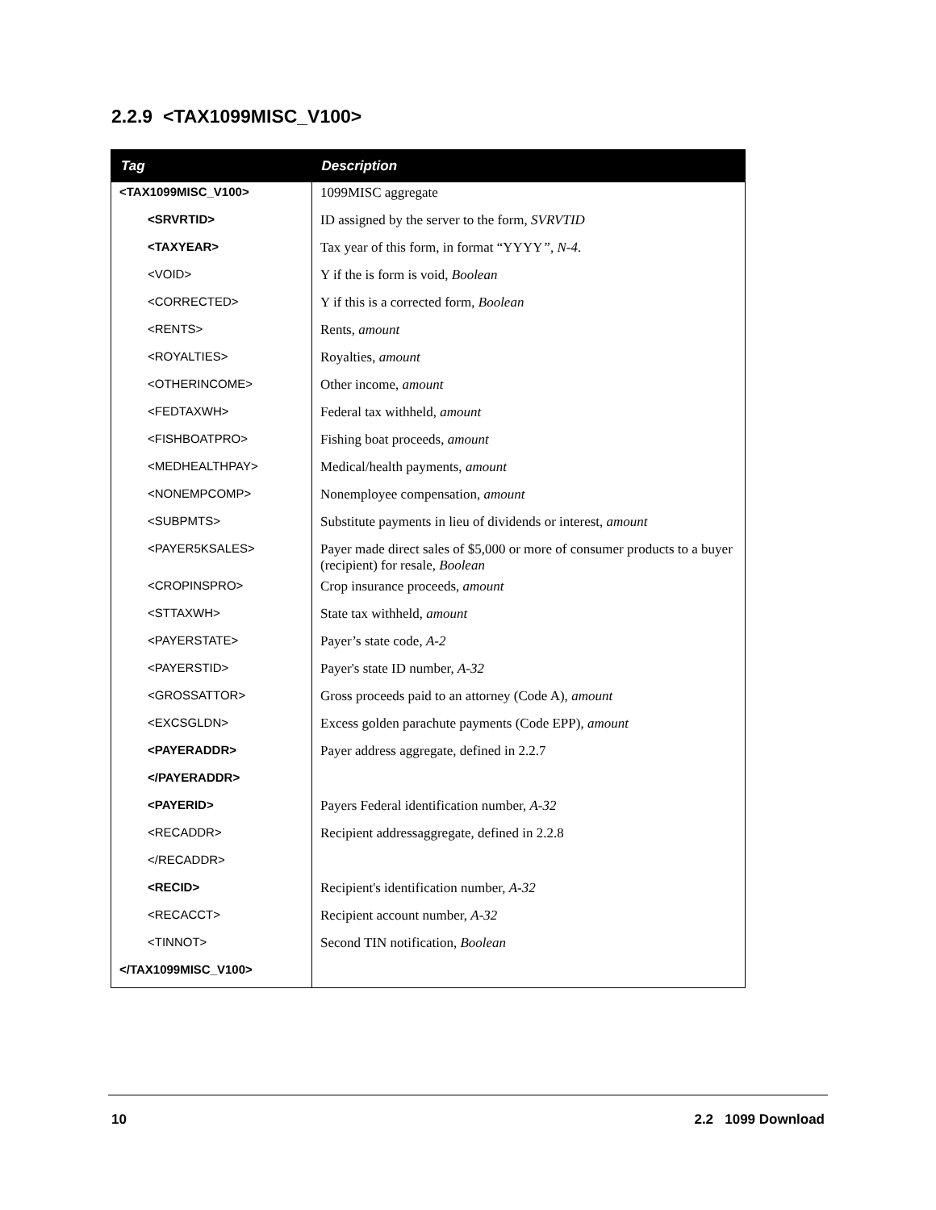2.2.9 <TAX1099MISC_V100>
| Tag | Description |
| --- | --- |
| <TAX1099MISC_V100> | 1099MISC aggregate |
| <SRVRTID> | ID assigned by the server to the form, SVRVTID |
| <TAXYEAR> | Tax year of this form, in format “YYYY ”, N-4 . |
| <VOID> | Y if the is form is void, Boolean |
| <CORRECTED> | Y if this is a corrected form, Boolean |
| <RENTS> | Rents, amount |
| <ROYALTIES> | Royalties, amount |
| <OTHERINCOME> | Other income, amount |
| <FEDTAXWH> | Federal tax withheld, amount |
| <FISHBOATPRO> | Fishing boat proceeds, amount |
| <MEDHEALTHPAY> | Medical/health payments, amount |
| <NONEMPCOMP> | Nonemployee compensation, amount |
| <SUBPMTS> | Substitute payments in lieu of dividends or interest, amount |
| <PAYER5KSALES> | Payer made direct sales of $5,000 or more of consumer products to a buyer (recipient) for resale, Boolean |
| <CROPINSPRO> | Crop insurance proceeds, amount |
| <STTAXWH> | State tax withheld, amount |
| <PAYERSTATE> | Payer’s state code, A-2 |
| <PAYERSTID> | Payer's state ID number, A-32 |
| <GROSSATTOR> | Gross proceeds paid to an attorney (Code A), amount |
| <EXCSGLDN> | Excess golden parachute payments (Code EPP), amount |
| <PAYERADDR> | Payer address aggregate, defined in 2.2.7 |
| </PAYERADDR> | |
| <PAYERID> | Payers Federal identification number, A-32 |
| <RECADDR> | Recipient addressaggregate, defined in 2.2.8 |
| </RECADDR> | |
| <RECID> | Recipient's identification number, A-32 |
| <RECACCT> | Recipient account number, A-32 |
| <TINNOT> | Second TIN notification, Boolean |
| </TAX1099MISC_V100> | |
10 2.2 1099 Download